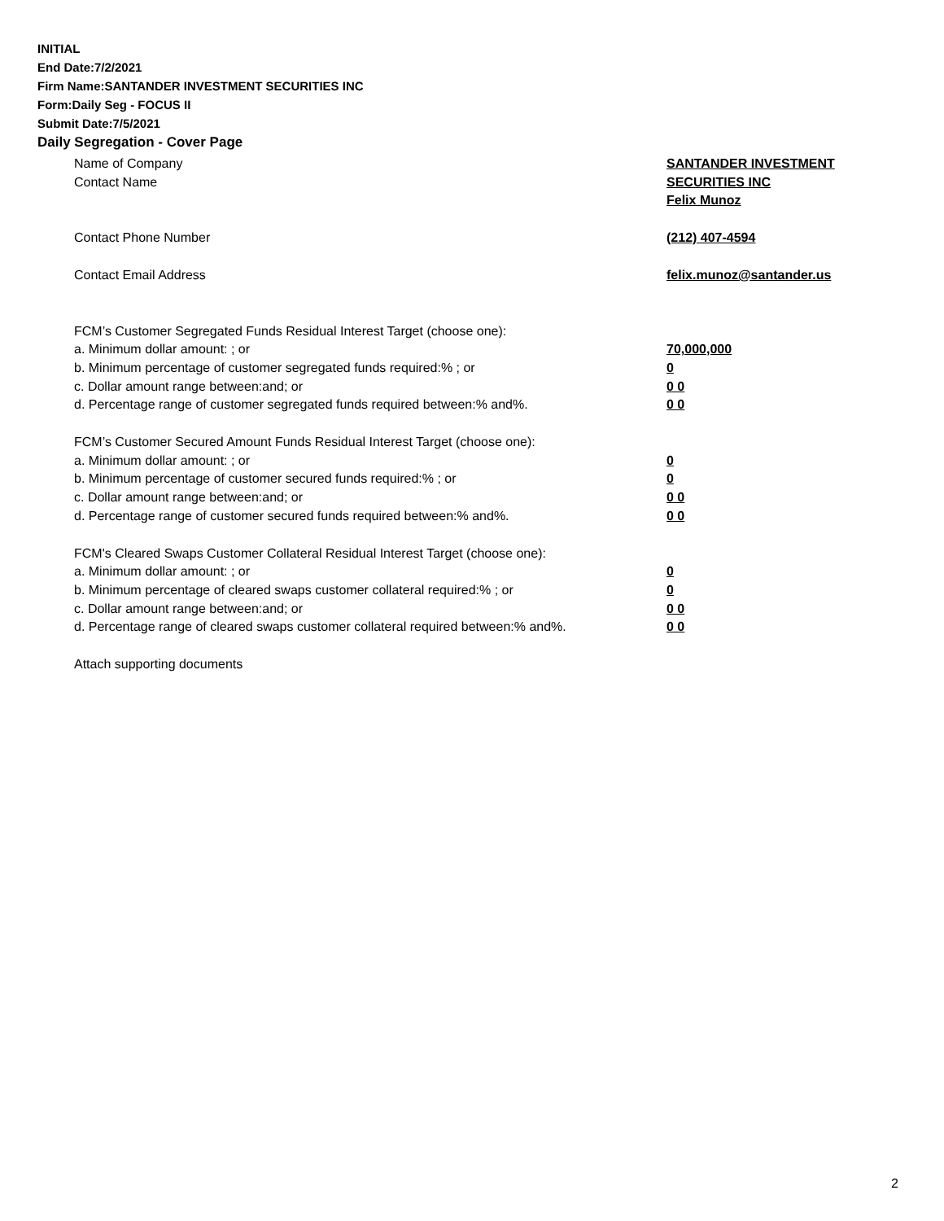INITIAL
End Date:7/2/2021
Firm Name:SANTANDER INVESTMENT SECURITIES INC
Form:Daily Seg - FOCUS II
Submit Date:7/5/2021
Daily Segregation - Cover Page
Name of Company SANTANDER INVESTMENT
SECURITIES INC
Contact Name
Felix Munoz
Contact Phone Number (212) 407-4594
Contact Email Address felix.munoz@santander.us
FCM’s Customer Segregated Funds Residual Interest Target (choose one):
a. Minimum dollar amount: ; or 70,000,000
b. Minimum percentage of customer segregated funds required:% ; or 0
c. Dollar amount range between:and; or 0 0
d. Percentage range of customer segregated funds required between:% and%. 0 0
FCM’s Customer Secured Amount Funds Residual Interest Target (choose one):
a. Minimum dollar amount: ; or 0
b. Minimum percentage of customer secured funds required:% ; or 0
c. Dollar amount range between:and; or 0 0
d. Percentage range of customer secured funds required between:% and%. 0 0
FCM's Cleared Swaps Customer Collateral Residual Interest Target (choose one):
a. Minimum dollar amount: ; or 0
b. Minimum percentage of cleared swaps customer collateral required:% ; or 0
c. Dollar amount range between:and; or 0 0
d. Percentage range of cleared swaps customer collateral required between:% and%.
0 0
Attach supporting documents
2